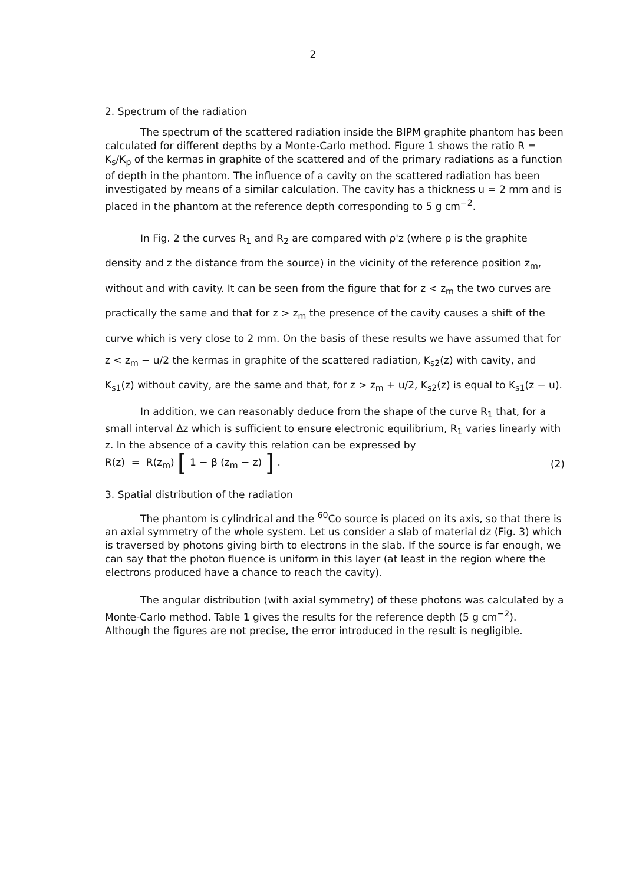2
2. Spectrum of the radiation
The spectrum of the scattered radiation inside the BIPM graphite phantom has been calculated for different depths by a Monte-Carlo method. Figure 1 shows the ratio R = K<sub>s</sub>/K<sub>p</sub> of the kermas in graphite of the scattered and of the primary radiations as a function of depth in the phantom. The influence of a cavity on the scattered radiation has been investigated by means of a similar calculation. The cavity has a thickness u = 2 mm and is placed in the phantom at the reference depth corresponding to 5 g cm<sup>−2</sup>.
In Fig. 2 the curves R<sub>1</sub> and R<sub>2</sub> are compared with ρ'z (where ρ is the graphite density and z the distance from the source) in the vicinity of the reference position z<sub>m</sub>, without and with cavity. It can be seen from the figure that for z < z<sub>m</sub> the two curves are practically the same and that for z > z<sub>m</sub> the presence of the cavity causes a shift of the curve which is very close to 2 mm. On the basis of these results we have assumed that for z < z<sub>m</sub> − u/2 the kermas in graphite of the scattered radiation, K<sub>s2</sub>(z) with cavity, and K<sub>s1</sub>(z) without cavity, are the same and that, for z > z<sub>m</sub> + u/2, K<sub>s2</sub>(z) is equal to K<sub>s1</sub>(z − u).
In addition, we can reasonably deduce from the shape of the curve R<sub>1</sub> that, for a small interval Δz which is sufficient to ensure electronic equilibrium, R<sub>1</sub> varies linearly with z. In the absence of a cavity this relation can be expressed by
R(z) = R(z<sub>m</sub>) [ 1 − β (z<sub>m</sub> − z) ] . (2)
3. Spatial distribution of the radiation
The phantom is cylindrical and the <sup>60</sup>Co source is placed on its axis, so that there is an axial symmetry of the whole system. Let us consider a slab of material dz (Fig. 3) which is traversed by photons giving birth to electrons in the slab. If the source is far enough, we can say that the photon fluence is uniform in this layer (at least in the region where the electrons produced have a chance to reach the cavity).
The angular distribution (with axial symmetry) of these photons was calculated by a Monte-Carlo method. Table 1 gives the results for the reference depth (5 g cm<sup>−2</sup>). Although the figures are not precise, the error introduced in the result is negligible.